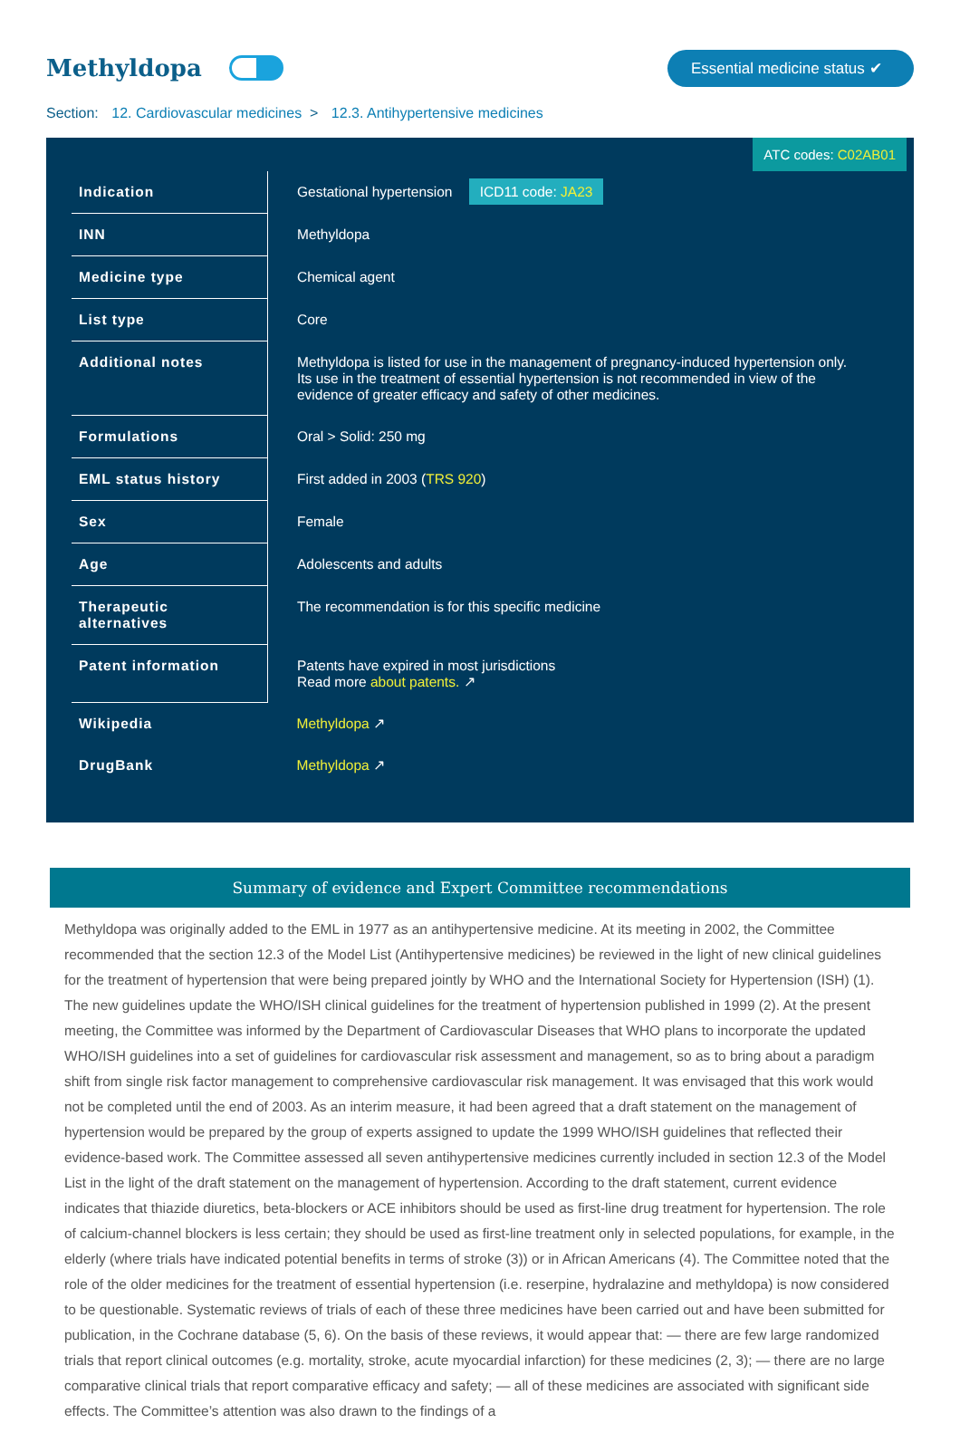Methyldopa
Essential medicine status ✔
Section: 12. Cardiovascular medicines > 12.3. Antihypertensive medicines
ATC codes: C02AB01
| Indication | Gestational hypertension ICD11 code: JA23 |
| INN | Methyldopa |
| Medicine type | Chemical agent |
| List type | Core |
| Additional notes | Methyldopa is listed for use in the management of pregnancy-induced hypertension only. Its use in the treatment of essential hypertension is not recommended in view of the evidence of greater efficacy and safety of other medicines. |
| Formulations | Oral > Solid: 250 mg |
| EML status history | First added in 2003 ( TRS 920 ) |
| Sex | Female |
| Age | Adolescents and adults |
| Therapeutic alternatives | The recommendation is for this specific medicine |
| Patent information | Patents have expired in most jurisdictions Read more about patents. ↗ |
| Wikipedia | Methyldopa ↗ |
| DrugBank | Methyldopa ↗ |
Summary of evidence and Expert Committee recommendations
Methyldopa was originally added to the EML in 1977 as an antihypertensive medicine. At its meeting in 2002, the Committee recommended that the section 12.3 of the Model List (Antihypertensive medicines) be reviewed in the light of new clinical guidelines for the treatment of hypertension that were being prepared jointly by WHO and the International Society for Hypertension (ISH) (1). The new guidelines update the WHO/ISH clinical guidelines for the treatment of hypertension published in 1999 (2). At the present meeting, the Committee was informed by the Department of Cardiovascular Diseases that WHO plans to incorporate the updated WHO/ISH guidelines into a set of guidelines for cardiovascular risk assessment and management, so as to bring about a paradigm shift from single risk factor management to comprehensive cardiovascular risk management. It was envisaged that this work would not be completed until the end of 2003. As an interim measure, it had been agreed that a draft statement on the management of hypertension would be prepared by the group of experts assigned to update the 1999 WHO/ISH guidelines that reflected their evidence-based work. The Committee assessed all seven antihypertensive medicines currently included in section 12.3 of the Model List in the light of the draft statement on the management of hypertension. According to the draft statement, current evidence indicates that thiazide diuretics, beta-blockers or ACE inhibitors should be used as first-line drug treatment for hypertension. The role of calcium-channel blockers is less certain; they should be used as first-line treatment only in selected populations, for example, in the elderly (where trials have indicated potential benefits in terms of stroke (3)) or in African Americans (4). The Committee noted that the role of the older medicines for the treatment of essential hypertension (i.e. reserpine, hydralazine and methyldopa) is now considered to be questionable. Systematic reviews of trials of each of these three medicines have been carried out and have been submitted for publication, in the Cochrane database (5, 6). On the basis of these reviews, it would appear that: — there are few large randomized trials that report clinical outcomes (e.g. mortality, stroke, acute myocardial infarction) for these medicines (2, 3); — there are no large comparative clinical trials that report comparative efficacy and safety; — all of these medicines are associated with significant side effects. The Committee’s attention was also drawn to the findings of a